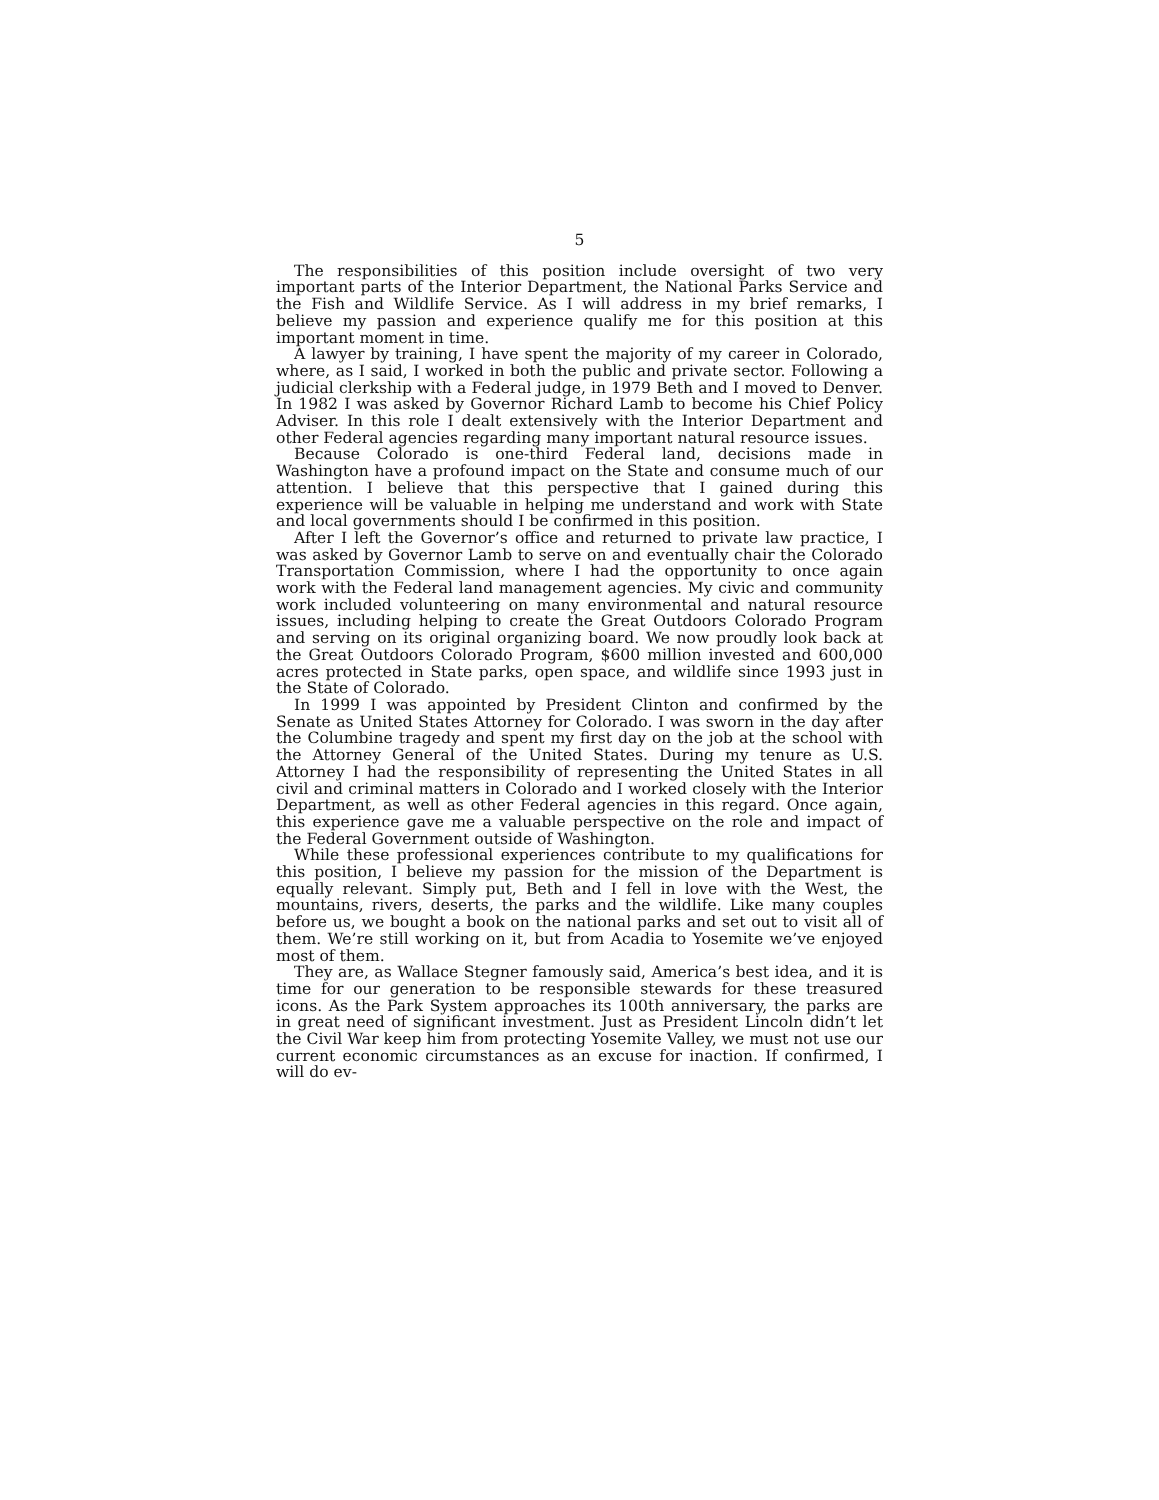5
The responsibilities of this position include oversight of two very important parts of the Interior Department, the National Parks Service and the Fish and Wildlife Service. As I will address in my brief remarks, I believe my passion and experience qualify me for this position at this important moment in time.
A lawyer by training, I have spent the majority of my career in Colorado, where, as I said, I worked in both the public and private sector. Following a judicial clerkship with a Federal judge, in 1979 Beth and I moved to Denver. In 1982 I was asked by Governor Richard Lamb to become his Chief Policy Adviser. In this role I dealt extensively with the Interior Department and other Federal agencies regarding many important natural resource issues.
Because Colorado is one-third Federal land, decisions made in Washington have a profound impact on the State and consume much of our attention. I believe that this perspective that I gained during this experience will be valuable in helping me understand and work with State and local governments should I be confirmed in this position.
After I left the Governor’s office and returned to private law practice, I was asked by Governor Lamb to serve on and eventually chair the Colorado Transportation Commission, where I had the opportunity to once again work with the Federal land management agencies. My civic and community work included volunteering on many environmental and natural resource issues, including helping to create the Great Outdoors Colorado Program and serving on its original organizing board. We now proudly look back at the Great Outdoors Colorado Program, $600 million invested and 600,000 acres protected in State parks, open space, and wildlife since 1993 just in the State of Colorado.
In 1999 I was appointed by President Clinton and confirmed by the Senate as United States Attorney for Colorado. I was sworn in the day after the Columbine tragedy and spent my first day on the job at the school with the Attorney General of the United States. During my tenure as U.S. Attorney I had the responsibility of representing the United States in all civil and criminal matters in Colorado and I worked closely with the Interior Department, as well as other Federal agencies in this regard. Once again, this experience gave me a valuable perspective on the role and impact of the Federal Government outside of Washington.
While these professional experiences contribute to my qualifications for this position, I believe my passion for the mission of the Department is equally relevant. Simply put, Beth and I fell in love with the West, the mountains, rivers, deserts, the parks and the wildlife. Like many couples before us, we bought a book on the national parks and set out to visit all of them. We’re still working on it, but from Acadia to Yosemite we’ve enjoyed most of them.
They are, as Wallace Stegner famously said, America’s best idea, and it is time for our generation to be responsible stewards for these treasured icons. As the Park System approaches its 100th anniversary, the parks are in great need of significant investment. Just as President Lincoln didn’t let the Civil War keep him from protecting Yosemite Valley, we must not use our current economic circumstances as an excuse for inaction. If confirmed, I will do ev-